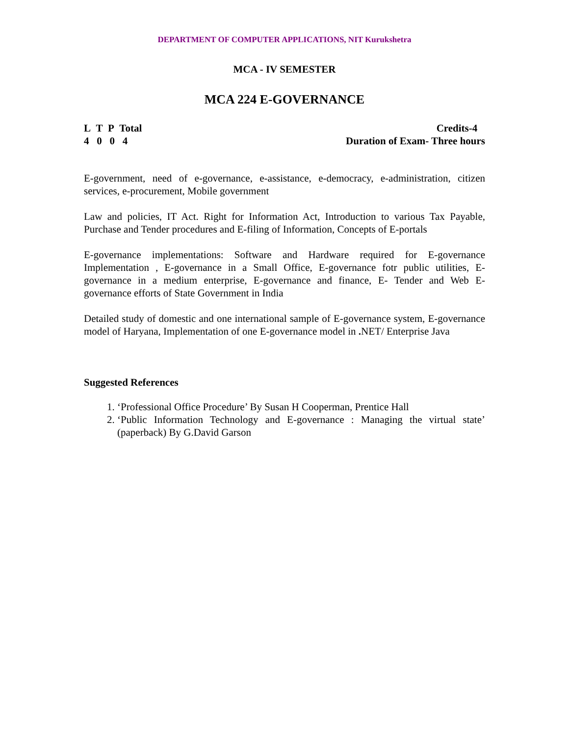DEPARTMENT OF COMPUTER APPLICATIONS, NIT Kurukshetra
MCA - IV SEMESTER
MCA 224 E-GOVERNANCE
L T P Total
4 0 0 4
Credits-4
Duration of Exam- Three hours
E-government, need of e-governance, e-assistance, e-democracy, e-administration, citizen services, e-procurement, Mobile government
Law and policies, IT Act. Right for Information Act, Introduction to various Tax Payable, Purchase and Tender procedures and E-filing of Information, Concepts of E-portals
E-governance implementations: Software and Hardware required for E-governance Implementation , E-governance in a Small Office, E-governance fotr public utilities, E-governance in a medium enterprise, E-governance and finance, E- Tender and Web E-governance efforts of State Government in India
Detailed study of domestic and one international sample of E-governance system, E-governance model of Haryana, Implementation of one E-governance model in . NET/ Enterprise Java
Suggested References
1. ‘Professional Office Procedure’ By Susan H Cooperman, Prentice Hall
2. ‘Public Information Technology and E-governance : Managing the virtual state’ (paperback) By G.David Garson